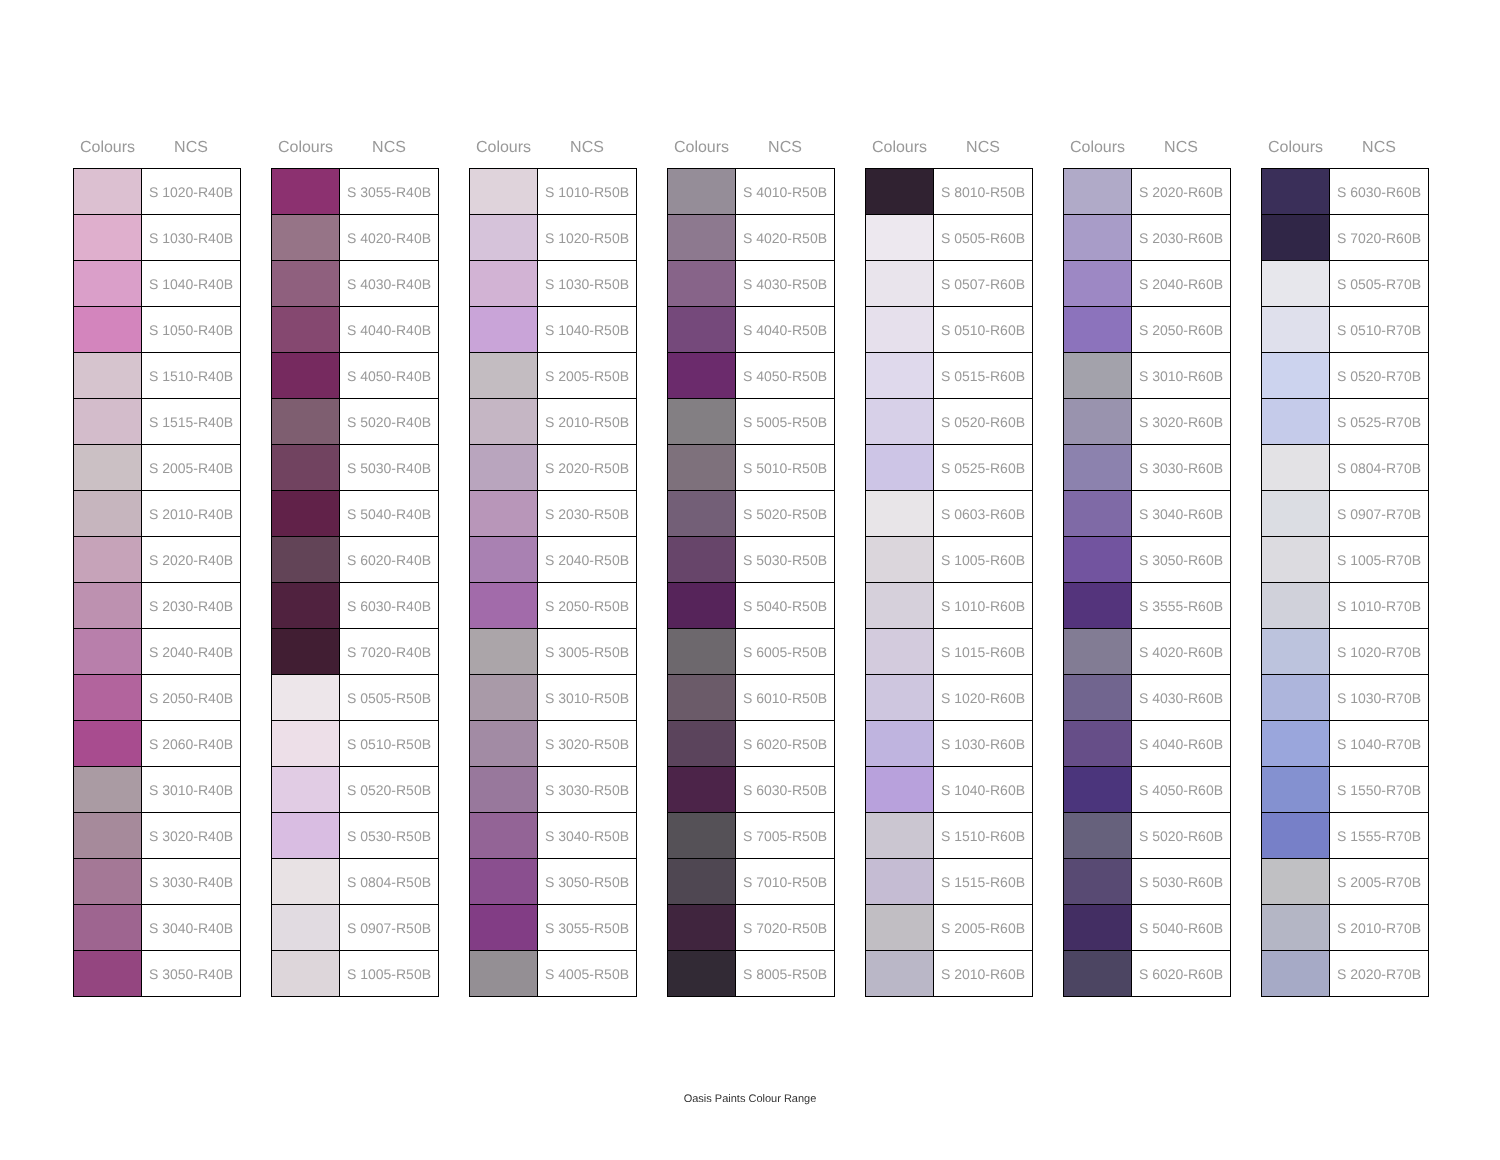| Colours | NCS |
| --- | --- |
| | S 1020-R40B |
| | S 1030-R40B |
| | S 1040-R40B |
| | S 1050-R40B |
| | S 1510-R40B |
| | S 1515-R40B |
| | S 2005-R40B |
| | S 2010-R40B |
| | S 2020-R40B |
| | S 2030-R40B |
| | S 2040-R40B |
| | S 2050-R40B |
| | S 2060-R40B |
| | S 3010-R40B |
| | S 3020-R40B |
| | S 3030-R40B |
| | S 3040-R40B |
| | S 3050-R40B |
| Colours | NCS |
| --- | --- |
| | S 3055-R40B |
| | S 4020-R40B |
| | S 4030-R40B |
| | S 4040-R40B |
| | S 4050-R40B |
| | S 5020-R40B |
| | S 5030-R40B |
| | S 5040-R40B |
| | S 6020-R40B |
| | S 6030-R40B |
| | S 7020-R40B |
| | S 0505-R50B |
| | S 0510-R50B |
| | S 0520-R50B |
| | S 0530-R50B |
| | S 0804-R50B |
| | S 0907-R50B |
| | S 1005-R50B |
| Colours | NCS |
| --- | --- |
| | S 1010-R50B |
| | S 1020-R50B |
| | S 1030-R50B |
| | S 1040-R50B |
| | S 2005-R50B |
| | S 2010-R50B |
| | S 2020-R50B |
| | S 2030-R50B |
| | S 2040-R50B |
| | S 2050-R50B |
| | S 3005-R50B |
| | S 3010-R50B |
| | S 3020-R50B |
| | S 3030-R50B |
| | S 3040-R50B |
| | S 3050-R50B |
| | S 3055-R50B |
| | S 4005-R50B |
| Colours | NCS |
| --- | --- |
| | S 4010-R50B |
| | S 4020-R50B |
| | S 4030-R50B |
| | S 4040-R50B |
| | S 4050-R50B |
| | S 5005-R50B |
| | S 5010-R50B |
| | S 5020-R50B |
| | S 5030-R50B |
| | S 5040-R50B |
| | S 6005-R50B |
| | S 6010-R50B |
| | S 6020-R50B |
| | S 6030-R50B |
| | S 7005-R50B |
| | S 7010-R50B |
| | S 7020-R50B |
| | S 8005-R50B |
| Colours | NCS |
| --- | --- |
| | S 8010-R50B |
| | S 0505-R60B |
| | S 0507-R60B |
| | S 0510-R60B |
| | S 0515-R60B |
| | S 0520-R60B |
| | S 0525-R60B |
| | S 0603-R60B |
| | S 1005-R60B |
| | S 1010-R60B |
| | S 1015-R60B |
| | S 1020-R60B |
| | S 1030-R60B |
| | S 1040-R60B |
| | S 1510-R60B |
| | S 1515-R60B |
| | S 2005-R60B |
| | S 2010-R60B |
| Colours | NCS |
| --- | --- |
| | S 2020-R60B |
| | S 2030-R60B |
| | S 2040-R60B |
| | S 2050-R60B |
| | S 3010-R60B |
| | S 3020-R60B |
| | S 3030-R60B |
| | S 3040-R60B |
| | S 3050-R60B |
| | S 3555-R60B |
| | S 4020-R60B |
| | S 4030-R60B |
| | S 4040-R60B |
| | S 4050-R60B |
| | S 5020-R60B |
| | S 5030-R60B |
| | S 5040-R60B |
| | S 6020-R60B |
| Colours | NCS |
| --- | --- |
| | S 6030-R60B |
| | S 7020-R60B |
| | S 0505-R70B |
| | S 0510-R70B |
| | S 0520-R70B |
| | S 0525-R70B |
| | S 0804-R70B |
| | S 0907-R70B |
| | S 1005-R70B |
| | S 1010-R70B |
| | S 1020-R70B |
| | S 1030-R70B |
| | S 1040-R70B |
| | S 1550-R70B |
| | S 1555-R70B |
| | S 2005-R70B |
| | S 2010-R70B |
| | S 2020-R70B |
Oasis Paints Colour Range